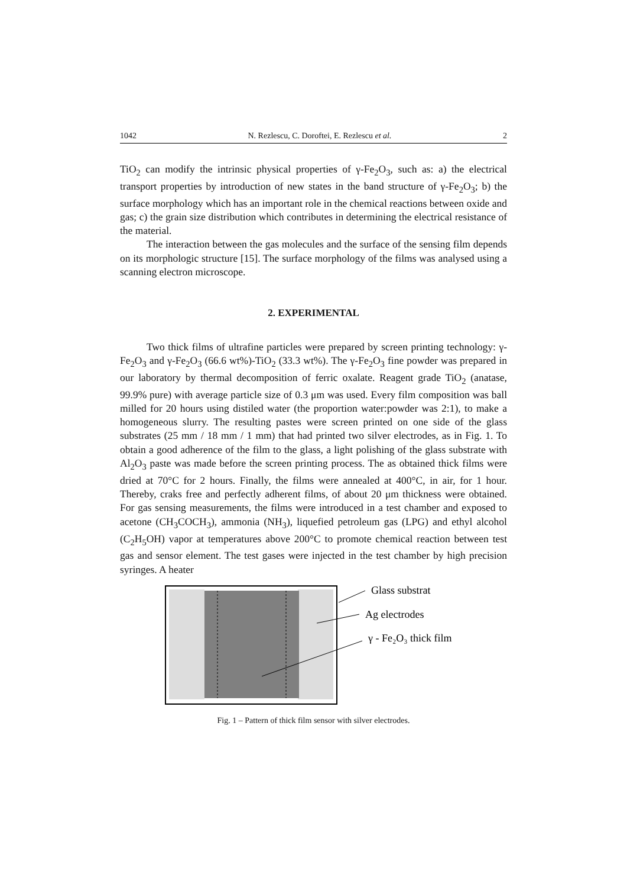1042 N. Rezlescu, C. Doroftei, E. Rezlescu et al. 2
TiO<sub>2</sub> can modify the intrinsic physical properties of γ-Fe<sub>2</sub>O<sub>3</sub>, such as: a) the electrical transport properties by introduction of new states in the band structure of γ-Fe<sub>2</sub>O<sub>3</sub>; b) the surface morphology which has an important role in the chemical reactions between oxide and gas; c) the grain size distribution which contributes in determining the electrical resistance of the material.
The interaction between the gas molecules and the surface of the sensing film depends on its morphologic structure [15]. The surface morphology of the films was analysed using a scanning electron microscope.
2. EXPERIMENTAL
Two thick films of ultrafine particles were prepared by screen printing technology: γ-Fe<sub>2</sub>O<sub>3</sub> and γ-Fe<sub>2</sub>O<sub>3</sub> (66.6 wt%)-TiO<sub>2</sub> (33.3 wt%). The γ-Fe<sub>2</sub>O<sub>3</sub> fine powder was prepared in our laboratory by thermal decomposition of ferric oxalate. Reagent grade TiO<sub>2</sub> (anatase, 99.9% pure) with average particle size of 0.3 μm was used. Every film composition was ball milled for 20 hours using distiled water (the proportion water:powder was 2:1), to make a homogeneous slurry. The resulting pastes were screen printed on one side of the glass substrates (25 mm / 18 mm / 1 mm) that had printed two silver electrodes, as in Fig. 1. To obtain a good adherence of the film to the glass, a light polishing of the glass substrate with Al<sub>2</sub>O<sub>3</sub> paste was made before the screen printing process. The as obtained thick films were dried at 70°C for 2 hours. Finally, the films were annealed at 400°C, in air, for 1 hour. Thereby, craks free and perfectly adherent films, of about 20 μm thickness were obtained. For gas sensing measurements, the films were introduced in a test chamber and exposed to acetone (CH<sub>3</sub>COCH<sub>3</sub>), ammonia (NH<sub>3</sub>), liquefied petroleum gas (LPG) and ethyl alcohol (C<sub>2</sub>H<sub>5</sub>OH) vapor at temperatures above 200°C to promote chemical reaction between test gas and sensor element. The test gases were injected in the test chamber by high precision syringes. A heater
Glass substrat
Ag electrodes
γ - Fe₂O₃ thick film
Fig. 1 – Pattern of thick film sensor with silver electrodes.